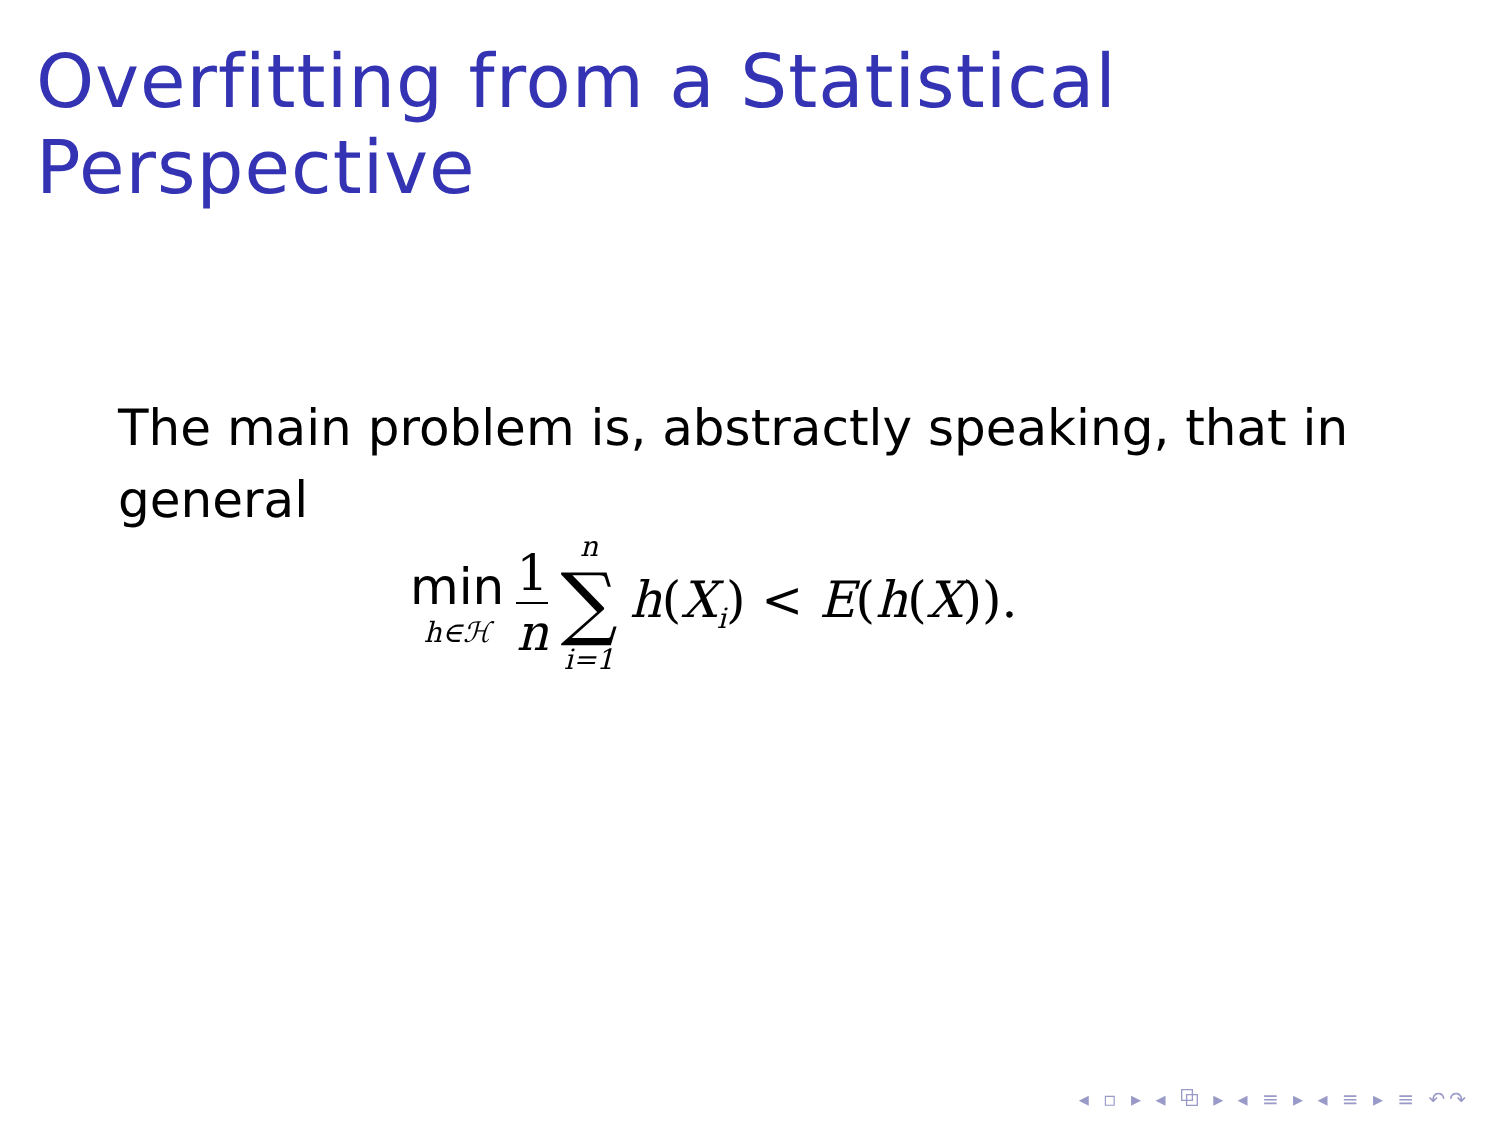Overfitting from a Statistical Perspective
The main problem is, abstractly speaking, that in general
min
h∈ℋ
1
n
n
∑
i=1
h(X<sub>i</sub>) < E(h(X)).
◂ ▫ ▸ ◂ ⧉ ▸ ◂ ≡ ▸ ◂ ≡ ▸ ≡ ↶↷